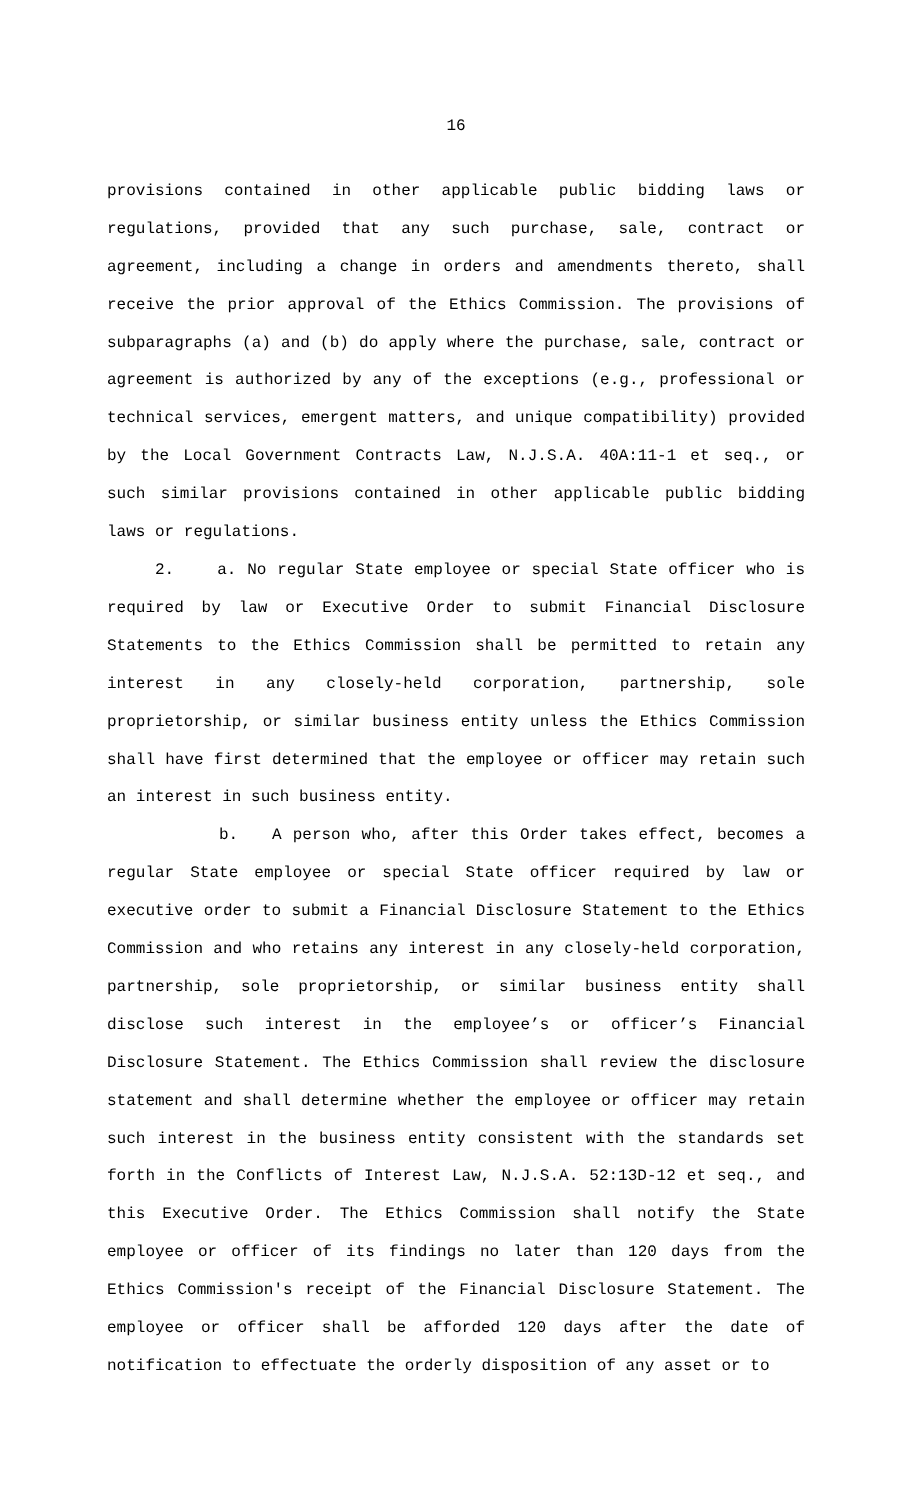16
provisions contained in other applicable public bidding laws or regulations, provided that any such purchase, sale, contract or agreement, including a change in orders and amendments thereto, shall receive the prior approval of the Ethics Commission. The provisions of subparagraphs (a) and (b) do apply where the purchase, sale, contract or agreement is authorized by any of the exceptions (e.g., professional or technical services, emergent matters, and unique compatibility) provided by the Local Government Contracts Law, N.J.S.A. 40A:11-1 et seq., or such similar provisions contained in other applicable public bidding laws or regulations.
2. a. No regular State employee or special State officer who is required by law or Executive Order to submit Financial Disclosure Statements to the Ethics Commission shall be permitted to retain any interest in any closely-held corporation, partnership, sole proprietorship, or similar business entity unless the Ethics Commission shall have first determined that the employee or officer may retain such an interest in such business entity.
b. A person who, after this Order takes effect, becomes a regular State employee or special State officer required by law or executive order to submit a Financial Disclosure Statement to the Ethics Commission and who retains any interest in any closely-held corporation, partnership, sole proprietorship, or similar business entity shall disclose such interest in the employee’s or officer’s Financial Disclosure Statement. The Ethics Commission shall review the disclosure statement and shall determine whether the employee or officer may retain such interest in the business entity consistent with the standards set forth in the Conflicts of Interest Law, N.J.S.A. 52:13D-12 et seq., and this Executive Order. The Ethics Commission shall notify the State employee or officer of its findings no later than 120 days from the Ethics Commission's receipt of the Financial Disclosure Statement. The employee or officer shall be afforded 120 days after the date of notification to effectuate the orderly disposition of any asset or to